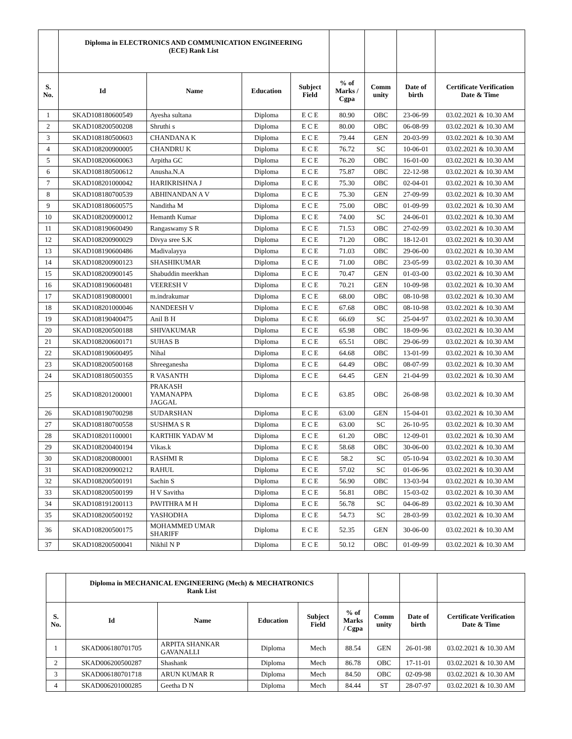| | Diploma in ELECTRONICS AND COMMUNICATION ENGINEERING (ECE) Rank List | | | | | | | |
| --- | --- | --- | --- | --- | --- | --- | --- | --- |
| S. No. | Id | Name | Education | Subject Field | % of Marks / Cgpa | Comm unity | Date of birth | Certificate Verification Date & Time |
| 1 | SKAD108180600549 | Ayesha sultana | Diploma | E C E | 80.90 | OBC | 23-06-99 | 03.02.2021 & 10.30 AM |
| 2 | SKAD108200500208 | Shruthi s | Diploma | E C E | 80.00 | OBC | 06-08-99 | 03.02.2021 & 10.30 AM |
| 3 | SKAD108180500603 | CHANDANA K | Diploma | E C E | 79.44 | GEN | 20-03-99 | 03.02.2021 & 10.30 AM |
| 4 | SKAD108200900005 | CHANDRU K | Diploma | E C E | 76.72 | SC | 10-06-01 | 03.02.2021 & 10.30 AM |
| 5 | SKAD108200600063 | Arpitha GC | Diploma | E C E | 76.20 | OBC | 16-01-00 | 03.02.2021 & 10.30 AM |
| 6 | SKAD108180500612 | Anusha.N.A | Diploma | E C E | 75.87 | OBC | 22-12-98 | 03.02.2021 & 10.30 AM |
| 7 | SKAD108201000042 | HARIKRISHNA J | Diploma | E C E | 75.30 | OBC | 02-04-01 | 03.02.2021 & 10.30 AM |
| 8 | SKAD108180700539 | ABHINANDAN A V | Diploma | E C E | 75.30 | GEN | 27-09-99 | 03.02.2021 & 10.30 AM |
| 9 | SKAD108180600575 | Nanditha M | Diploma | E C E | 75.00 | OBC | 01-09-99 | 03.02.2021 & 10.30 AM |
| 10 | SKAD108200900012 | Hemanth Kumar | Diploma | E C E | 74.00 | SC | 24-06-01 | 03.02.2021 & 10.30 AM |
| 11 | SKAD108190600490 | Rangaswamy S R | Diploma | E C E | 71.53 | OBC | 27-02-99 | 03.02.2021 & 10.30 AM |
| 12 | SKAD108200900029 | Divya sree S.K | Diploma | E C E | 71.20 | OBC | 18-12-01 | 03.02.2021 & 10.30 AM |
| 13 | SKAD108190600486 | Madivalayya | Diploma | E C E | 71.03 | OBC | 29-06-00 | 03.02.2021 & 10.30 AM |
| 14 | SKAD108200900123 | SHASHIKUMAR | Diploma | E C E | 71.00 | OBC | 23-05-99 | 03.02.2021 & 10.30 AM |
| 15 | SKAD108200900145 | Shabuddin meerkhan | Diploma | E C E | 70.47 | GEN | 01-03-00 | 03.02.2021 & 10.30 AM |
| 16 | SKAD108190600481 | VEERESH V | Diploma | E C E | 70.21 | GEN | 10-09-98 | 03.02.2021 & 10.30 AM |
| 17 | SKAD108190800001 | m.indrakumar | Diploma | E C E | 68.00 | OBC | 08-10-98 | 03.02.2021 & 10.30 AM |
| 18 | SKAD108201000046 | NANDEESH V | Diploma | E C E | 67.68 | OBC | 08-10-98 | 03.02.2021 & 10.30 AM |
| 19 | SKAD108190400475 | Anil B H | Diploma | E C E | 66.69 | SC | 25-04-97 | 03.02.2021 & 10.30 AM |
| 20 | SKAD108200500188 | SHIVAKUMAR | Diploma | E C E | 65.98 | OBC | 18-09-96 | 03.02.2021 & 10.30 AM |
| 21 | SKAD108200600171 | SUHAS B | Diploma | E C E | 65.51 | OBC | 29-06-99 | 03.02.2021 & 10.30 AM |
| 22 | SKAD108190600495 | Nihal | Diploma | E C E | 64.68 | OBC | 13-01-99 | 03.02.2021 & 10.30 AM |
| 23 | SKAD108200500168 | Shreeganesha | Diploma | E C E | 64.49 | OBC | 08-07-99 | 03.02.2021 & 10.30 AM |
| 24 | SKAD108180500355 | R VASANTH | Diploma | E C E | 64.45 | GEN | 21-04-99 | 03.02.2021 & 10.30 AM |
| 25 | SKAD108201200001 | PRAKASH YAMANAPPA JAGGAL | Diploma | E C E | 63.85 | OBC | 26-08-98 | 03.02.2021 & 10.30 AM |
| 26 | SKAD108190700298 | SUDARSHAN | Diploma | E C E | 63.00 | GEN | 15-04-01 | 03.02.2021 & 10.30 AM |
| 27 | SKAD108180700558 | SUSHMA S R | Diploma | E C E | 63.00 | SC | 26-10-95 | 03.02.2021 & 10.30 AM |
| 28 | SKAD108201100001 | KARTHIK YADAV M | Diploma | E C E | 61.20 | OBC | 12-09-01 | 03.02.2021 & 10.30 AM |
| 29 | SKAD108200400194 | Vikas.k | Diploma | E C E | 58.68 | OBC | 30-06-00 | 03.02.2021 & 10.30 AM |
| 30 | SKAD108200800001 | RASHMI R | Diploma | E C E | 58.2 | SC | 05-10-94 | 03.02.2021 & 10.30 AM |
| 31 | SKAD108200900212 | RAHUL | Diploma | E C E | 57.02 | SC | 01-06-96 | 03.02.2021 & 10.30 AM |
| 32 | SKAD108200500191 | Sachin S | Diploma | E C E | 56.90 | OBC | 13-03-94 | 03.02.2021 & 10.30 AM |
| 33 | SKAD108200500199 | H V Savitha | Diploma | E C E | 56.81 | OBC | 15-03-02 | 03.02.2021 & 10.30 AM |
| 34 | SKAD108191200113 | PAVITHRA M H | Diploma | E C E | 56.78 | SC | 04-06-89 | 03.02.2021 & 10.30 AM |
| 35 | SKAD108200500192 | YASHODHA | Diploma | E C E | 54.73 | SC | 28-03-99 | 03.02.2021 & 10.30 AM |
| 36 | SKAD108200500175 | MOHAMMED UMAR SHARIFF | Diploma | E C E | 52.35 | GEN | 30-06-00 | 03.02.2021 & 10.30 AM |
| 37 | SKAD108200500041 | Nikhil N P | Diploma | E C E | 50.12 | OBC | 01-09-99 | 03.02.2021 & 10.30 AM |
| | Diploma in MECHANICAL ENGINEERING (Mech) & MECHATRONICS Rank List | | | | | | | |
| --- | --- | --- | --- | --- | --- | --- | --- | --- |
| S. No. | Id | Name | Education | Subject Field | % of Marks / Cgpa | Comm unity | Date of birth | Certificate Verification Date & Time |
| 1 | SKAD006180701705 | ARPITA SHANKAR GAVANALLI | Diploma | Mech | 88.54 | GEN | 26-01-98 | 03.02.2021 & 10.30 AM |
| 2 | SKAD006200500287 | Shashank | Diploma | Mech | 86.78 | OBC | 17-11-01 | 03.02.2021 & 10.30 AM |
| 3 | SKAD006180701718 | ARUN KUMAR R | Diploma | Mech | 84.50 | OBC | 02-09-98 | 03.02.2021 & 10.30 AM |
| 4 | SKAD006201000285 | Geetha D N | Diploma | Mech | 84.44 | ST | 28-07-97 | 03.02.2021 & 10.30 AM |